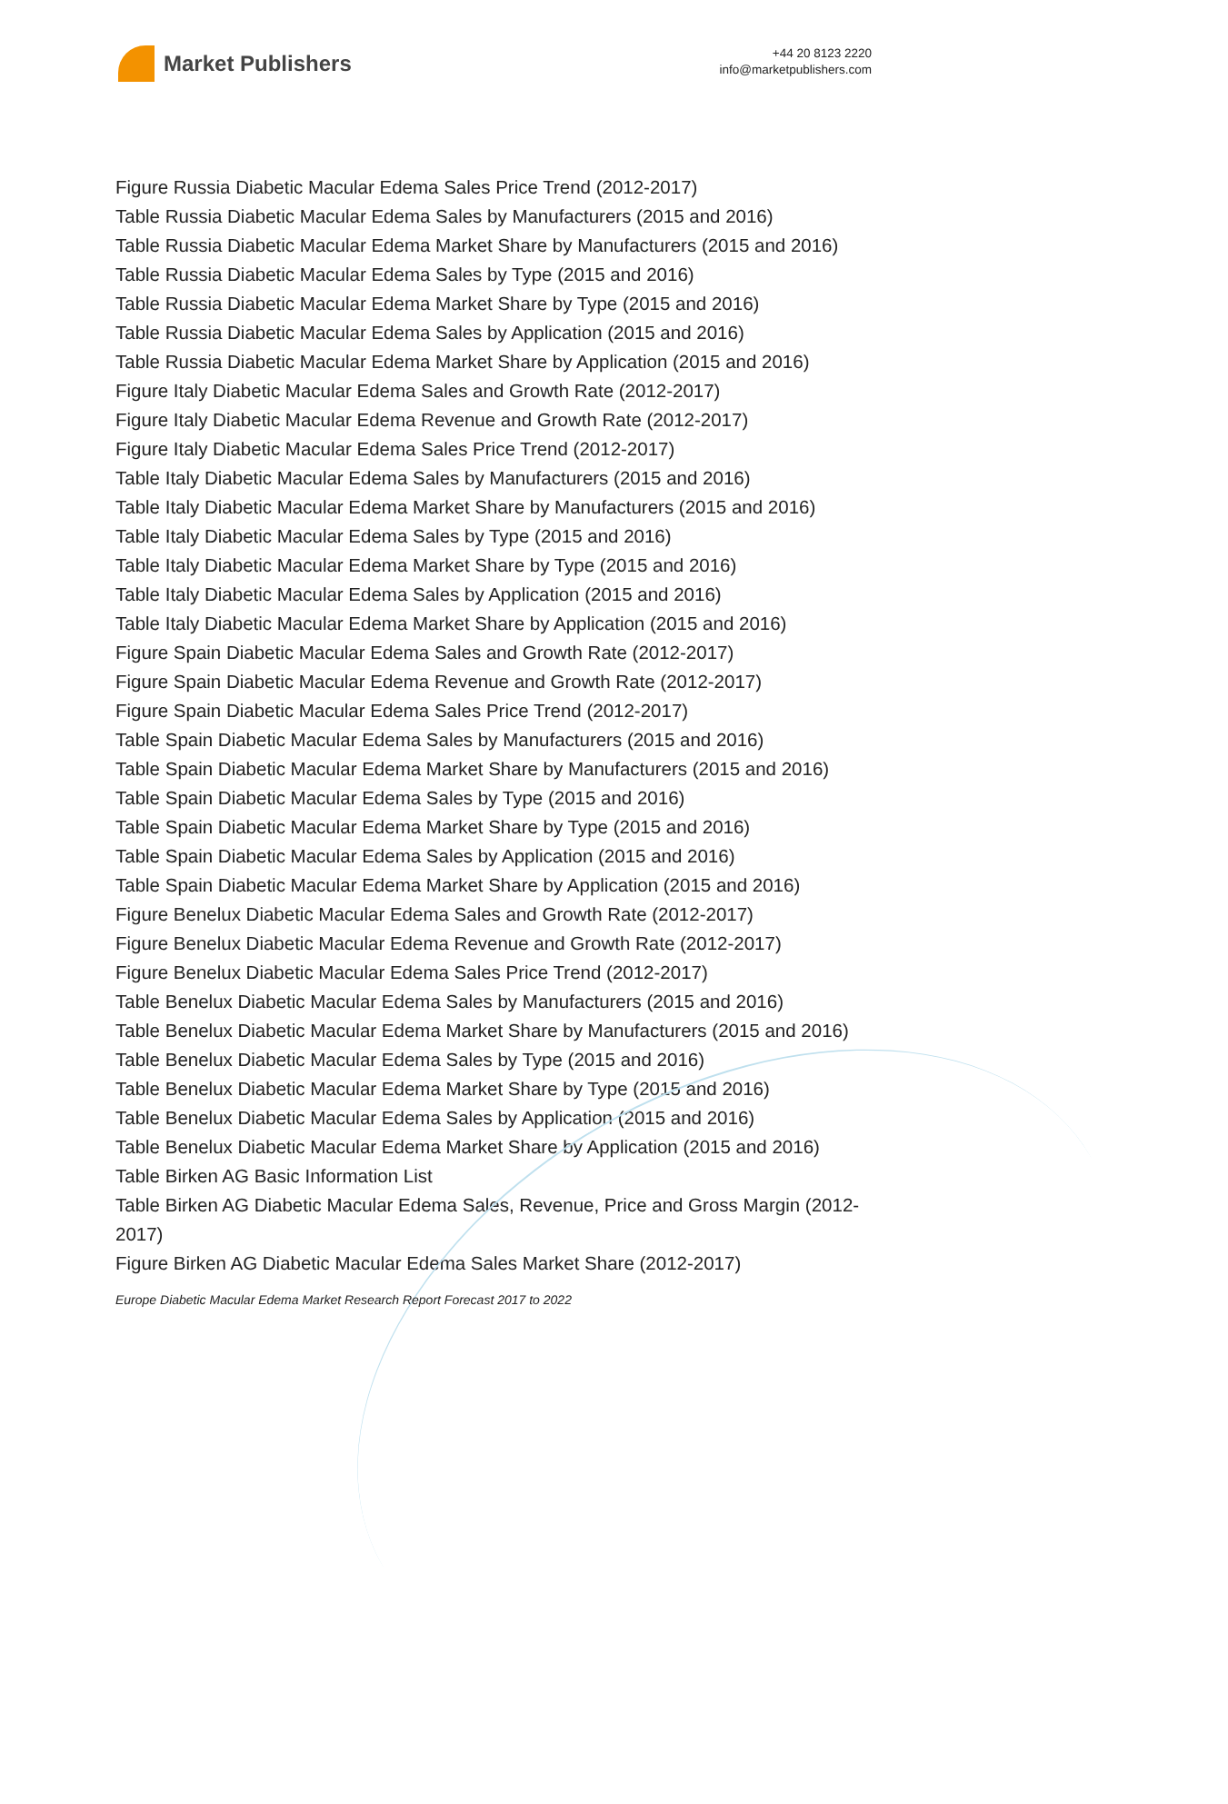Market Publishers
+44 20 8123 2220
info@marketpublishers.com
Figure Russia Diabetic Macular Edema Sales Price Trend (2012-2017)
Table Russia Diabetic Macular Edema Sales by Manufacturers (2015 and 2016)
Table Russia Diabetic Macular Edema Market Share by Manufacturers (2015 and 2016)
Table Russia Diabetic Macular Edema Sales by Type (2015 and 2016)
Table Russia Diabetic Macular Edema Market Share by Type (2015 and 2016)
Table Russia Diabetic Macular Edema Sales by Application (2015 and 2016)
Table Russia Diabetic Macular Edema Market Share by Application (2015 and 2016)
Figure Italy Diabetic Macular Edema Sales and Growth Rate (2012-2017)
Figure Italy Diabetic Macular Edema Revenue and Growth Rate (2012-2017)
Figure Italy Diabetic Macular Edema Sales Price Trend (2012-2017)
Table Italy Diabetic Macular Edema Sales by Manufacturers (2015 and 2016)
Table Italy Diabetic Macular Edema Market Share by Manufacturers (2015 and 2016)
Table Italy Diabetic Macular Edema Sales by Type (2015 and 2016)
Table Italy Diabetic Macular Edema Market Share by Type (2015 and 2016)
Table Italy Diabetic Macular Edema Sales by Application (2015 and 2016)
Table Italy Diabetic Macular Edema Market Share by Application (2015 and 2016)
Figure Spain Diabetic Macular Edema Sales and Growth Rate (2012-2017)
Figure Spain Diabetic Macular Edema Revenue and Growth Rate (2012-2017)
Figure Spain Diabetic Macular Edema Sales Price Trend (2012-2017)
Table Spain Diabetic Macular Edema Sales by Manufacturers (2015 and 2016)
Table Spain Diabetic Macular Edema Market Share by Manufacturers (2015 and 2016)
Table Spain Diabetic Macular Edema Sales by Type (2015 and 2016)
Table Spain Diabetic Macular Edema Market Share by Type (2015 and 2016)
Table Spain Diabetic Macular Edema Sales by Application (2015 and 2016)
Table Spain Diabetic Macular Edema Market Share by Application (2015 and 2016)
Figure Benelux Diabetic Macular Edema Sales and Growth Rate (2012-2017)
Figure Benelux Diabetic Macular Edema Revenue and Growth Rate (2012-2017)
Figure Benelux Diabetic Macular Edema Sales Price Trend (2012-2017)
Table Benelux Diabetic Macular Edema Sales by Manufacturers (2015 and 2016)
Table Benelux Diabetic Macular Edema Market Share by Manufacturers (2015 and 2016)
Table Benelux Diabetic Macular Edema Sales by Type (2015 and 2016)
Table Benelux Diabetic Macular Edema Market Share by Type (2015 and 2016)
Table Benelux Diabetic Macular Edema Sales by Application (2015 and 2016)
Table Benelux Diabetic Macular Edema Market Share by Application (2015 and 2016)
Table Birken AG Basic Information List
Table Birken AG Diabetic Macular Edema Sales, Revenue, Price and Gross Margin (2012-2017)
Figure Birken AG Diabetic Macular Edema Sales Market Share (2012-2017)
Europe Diabetic Macular Edema Market Research Report Forecast 2017 to 2022